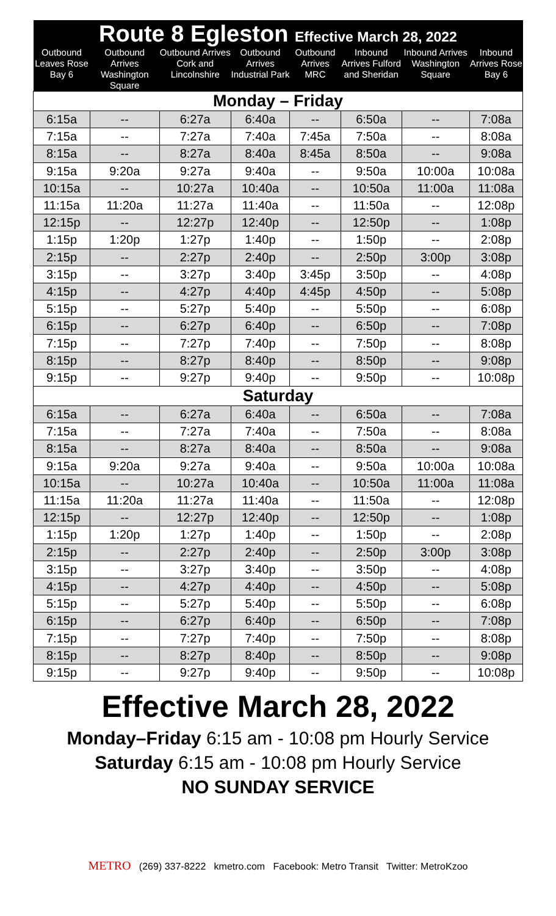| Route 8 Egleston Effective March 28, 2022 | | | | | | | |
| --- | --- | --- | --- | --- | --- | --- | --- |
| Outbound Leaves Rose Bay 6 | Outbound Arrives Washington Square | Outbound Arrives Cork and Lincolnshire | Outbound Arrives Industrial Park | Outbound Arrives MRC | Inbound Arrives Fulford and Sheridan | Inbound Arrives Washington Square | Inbound Arrives Rose Bay 6 |
| Monday – Friday | | | | | | | |
| 6:15a | -- | 6:27a | 6:40a | -- | 6:50a | -- | 7:08a |
| 7:15a | -- | 7:27a | 7:40a | 7:45a | 7:50a | -- | 8:08a |
| 8:15a | -- | 8:27a | 8:40a | 8:45a | 8:50a | -- | 9:08a |
| 9:15a | 9:20a | 9:27a | 9:40a | -- | 9:50a | 10:00a | 10:08a |
| 10:15a | -- | 10:27a | 10:40a | -- | 10:50a | 11:00a | 11:08a |
| 11:15a | 11:20a | 11:27a | 11:40a | -- | 11:50a | -- | 12:08p |
| 12:15p | -- | 12:27p | 12:40p | -- | 12:50p | -- | 1:08p |
| 1:15p | 1:20p | 1:27p | 1:40p | -- | 1:50p | -- | 2:08p |
| 2:15p | -- | 2:27p | 2:40p | -- | 2:50p | 3:00p | 3:08p |
| 3:15p | -- | 3:27p | 3:40p | 3:45p | 3:50p | -- | 4:08p |
| 4:15p | -- | 4:27p | 4:40p | 4:45p | 4:50p | -- | 5:08p |
| 5:15p | -- | 5:27p | 5:40p | -- | 5:50p | -- | 6:08p |
| 6:15p | -- | 6:27p | 6:40p | -- | 6:50p | -- | 7:08p |
| 7:15p | -- | 7:27p | 7:40p | -- | 7:50p | -- | 8:08p |
| 8:15p | -- | 8:27p | 8:40p | -- | 8:50p | -- | 9:08p |
| 9:15p | -- | 9:27p | 9:40p | -- | 9:50p | -- | 10:08p |
| Saturday | | | | | | | |
| 6:15a | -- | 6:27a | 6:40a | -- | 6:50a | -- | 7:08a |
| 7:15a | -- | 7:27a | 7:40a | -- | 7:50a | -- | 8:08a |
| 8:15a | -- | 8:27a | 8:40a | -- | 8:50a | -- | 9:08a |
| 9:15a | 9:20a | 9:27a | 9:40a | -- | 9:50a | 10:00a | 10:08a |
| 10:15a | -- | 10:27a | 10:40a | -- | 10:50a | 11:00a | 11:08a |
| 11:15a | 11:20a | 11:27a | 11:40a | -- | 11:50a | -- | 12:08p |
| 12:15p | -- | 12:27p | 12:40p | -- | 12:50p | -- | 1:08p |
| 1:15p | 1:20p | 1:27p | 1:40p | -- | 1:50p | -- | 2:08p |
| 2:15p | -- | 2:27p | 2:40p | -- | 2:50p | 3:00p | 3:08p |
| 3:15p | -- | 3:27p | 3:40p | -- | 3:50p | -- | 4:08p |
| 4:15p | -- | 4:27p | 4:40p | -- | 4:50p | -- | 5:08p |
| 5:15p | -- | 5:27p | 5:40p | -- | 5:50p | -- | 6:08p |
| 6:15p | -- | 6:27p | 6:40p | -- | 6:50p | -- | 7:08p |
| 7:15p | -- | 7:27p | 7:40p | -- | 7:50p | -- | 8:08p |
| 8:15p | -- | 8:27p | 8:40p | -- | 8:50p | -- | 9:08p |
| 9:15p | -- | 9:27p | 9:40p | -- | 9:50p | -- | 10:08p |
Effective March 28, 2022
Monday–Friday 6:15 am - 10:08 pm Hourly Service
Saturday 6:15 am - 10:08 pm Hourly Service
NO SUNDAY SERVICE
METRO (269) 337-8222 kmetro.com Facebook: Metro Transit Twitter: MetroKzoo